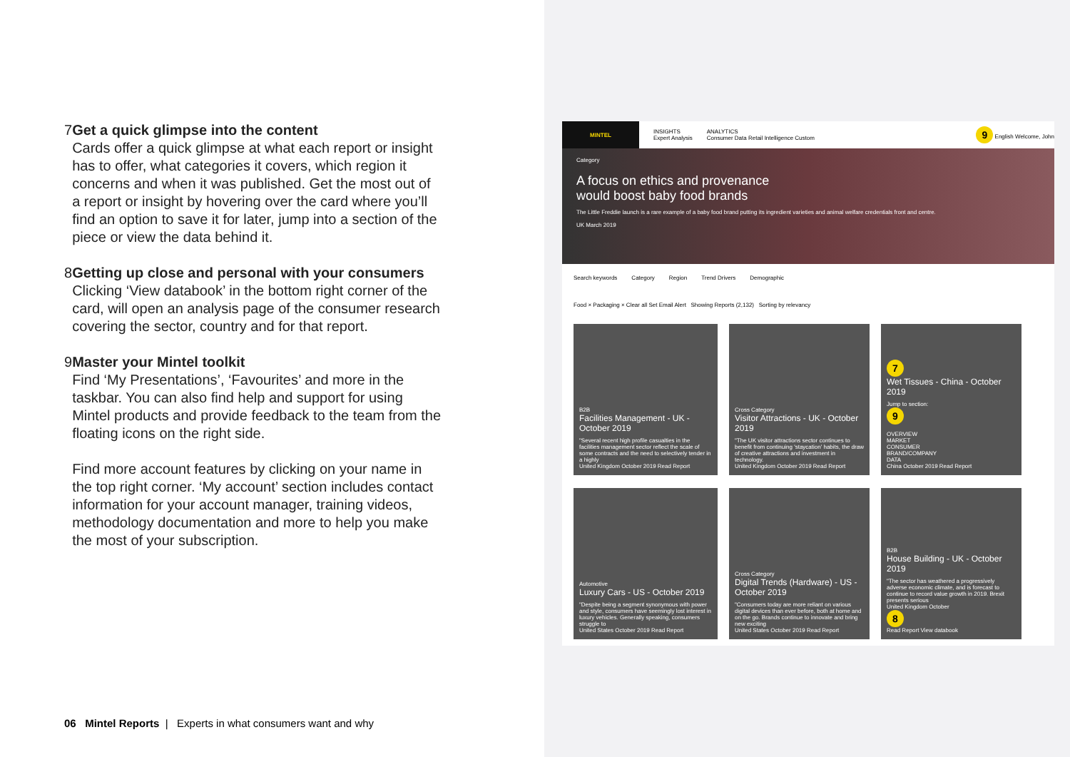7 Get a quick glimpse into the content
Cards offer a quick glimpse at what each report or insight has to offer, what categories it covers, which region it concerns and when it was published. Get the most out of a report or insight by hovering over the card where you’ll find an option to save it for later, jump into a section of the piece or view the data behind it.
8 Getting up close and personal with your consumers
Clicking ‘View databook’ in the bottom right corner of the card, will open an analysis page of the consumer research covering the sector, country and for that report.
9 Master your Mintel toolkit
Find ‘My Presentations’, ‘Favourites’ and more in the taskbar. You can also find help and support for using Mintel products and provide feedback to the team from the floating icons on the right side.
Find more account features by clicking on your name in the top right corner. ‘My account’ section includes contact information for your account manager, training videos, methodology documentation and more to help you make the most of your subscription.
06 Mintel Reports | Experts in what consumers want and why
MINTEL
INSIGHTS
Expert Analysis ANALYTICS
Consumer Data Retail Intelligence Custom 9 English Welcome, John
Category
A focus on ethics and provenance would boost baby food brands
The Little Freddie launch is a rare example of a baby food brand putting its ingredient varieties and animal welfare credentials front and centre.
UK March 2019
Search keywords Category Region Trend Drivers Demographic
Food × Packaging × Clear all Set Email Alert Showing Reports (2,132) Sorting by relevancy
B2B
Facilities Management - UK - October 2019
"Several recent high profile casualties in the facilities management sector reflect the scale of some contracts and the need to selectively tender in a highly
United Kingdom October 2019 Read Report
Cross Category
Visitor Attractions - UK - October 2019
"The UK visitor attractions sector continues to benefit from continuing 'staycation' habits, the draw of creative attractions and investment in technology.
United Kingdom October 2019 Read Report
7
Wet Tissues - China - October 2019
Jump to section:
9
OVERVIEW
MARKET
CONSUMER
BRAND/COMPANY
DATA
China October 2019 Read Report
Automotive
Luxury Cars - US - October 2019
"Despite being a segment synonymous with power and style, consumers have seemingly lost interest in luxury vehicles. Generally speaking, consumers struggle to
United States October 2019 Read Report
Cross Category
Digital Trends (Hardware) - US - October 2019
"Consumers today are more reliant on various digital devices than ever before, both at home and on the go. Brands continue to innovate and bring new exciting
United States October 2019 Read Report
B2B
House Building - UK - October 2019
"The sector has weathered a progressively adverse economic climate, and is forecast to continue to record value growth in 2019. Brexit presents serious
United Kingdom October
8
Read Report View databook